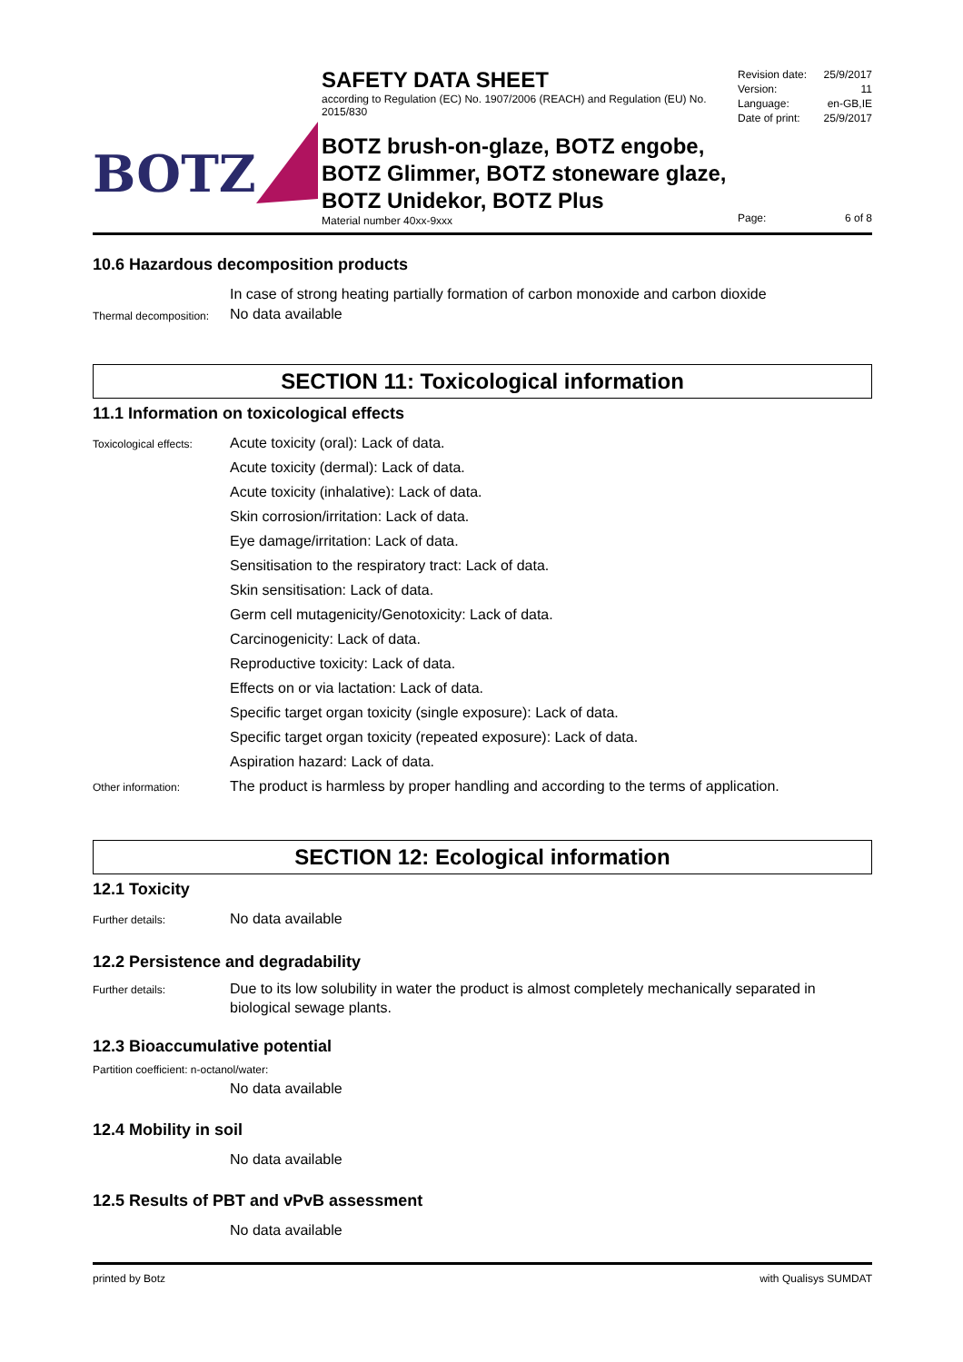BOTZ
SAFETY DATA SHEET
according to Regulation (EC) No. 1907/2006 (REACH) and Regulation (EU) No. 2015/830
BOTZ brush-on-glaze, BOTZ engobe,
BOTZ Glimmer, BOTZ stoneware glaze,
BOTZ Unidekor, BOTZ Plus
Material number 40xx-9xxx
Revision date: 25/9/2017
Version: 11
Language: en-GB,IE
Date of print: 25/9/2017
Page: 6 of 8
10.6 Hazardous decomposition products
In case of strong heating partially formation of carbon monoxide and carbon dioxide
Thermal decomposition:
No data available
SECTION 11: Toxicological information
11.1 Information on toxicological effects
Toxicological effects:
Acute toxicity (oral): Lack of data.
Acute toxicity (dermal): Lack of data.
Acute toxicity (inhalative): Lack of data.
Skin corrosion/irritation: Lack of data.
Eye damage/irritation: Lack of data.
Sensitisation to the respiratory tract: Lack of data.
Skin sensitisation: Lack of data.
Germ cell mutagenicity/Genotoxicity: Lack of data.
Carcinogenicity: Lack of data.
Reproductive toxicity: Lack of data.
Effects on or via lactation: Lack of data.
Specific target organ toxicity (single exposure): Lack of data.
Specific target organ toxicity (repeated exposure): Lack of data.
Aspiration hazard: Lack of data.
Other information:
The product is harmless by proper handling and according to the terms of application.
SECTION 12: Ecological information
12.1 Toxicity
Further details:
No data available
12.2 Persistence and degradability
Further details:
Due to its low solubility in water the product is almost completely mechanically separated in biological sewage plants.
12.3 Bioaccumulative potential
Partition coefficient: n-octanol/water:
No data available
12.4 Mobility in soil
No data available
12.5 Results of PBT and vPvB assessment
No data available
printed by Botz with Qualisys SUMDAT